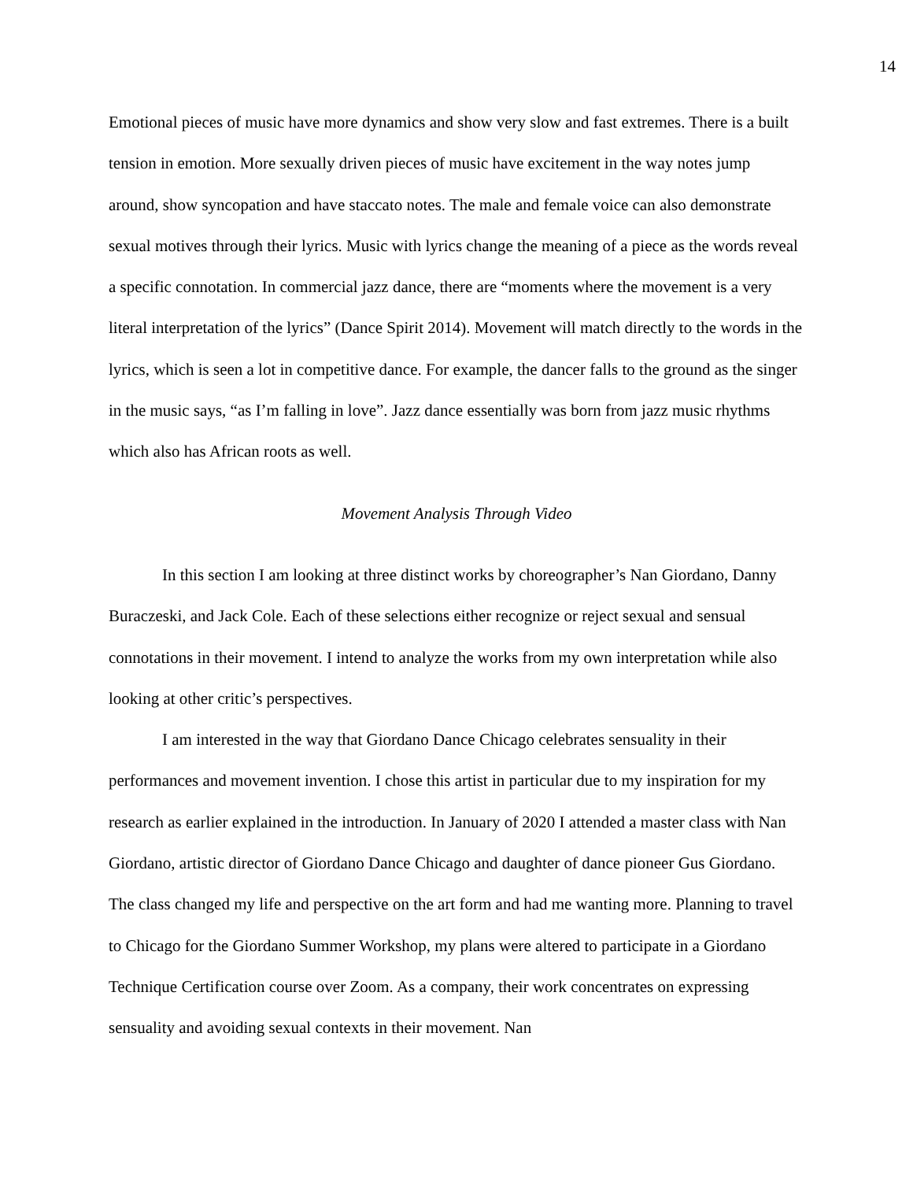14
Emotional pieces of music have more dynamics and show very slow and fast extremes. There is a built tension in emotion. More sexually driven pieces of music have excitement in the way notes jump around, show syncopation and have staccato notes. The male and female voice can also demonstrate sexual motives through their lyrics. Music with lyrics change the meaning of a piece as the words reveal a specific connotation. In commercial jazz dance, there are “moments where the movement is a very literal interpretation of the lyrics” (Dance Spirit 2014). Movement will match directly to the words in the lyrics, which is seen a lot in competitive dance. For example, the dancer falls to the ground as the singer in the music says, “as I’m falling in love”. Jazz dance essentially was born from jazz music rhythms which also has African roots as well.
Movement Analysis Through Video
In this section I am looking at three distinct works by choreographer’s Nan Giordano, Danny Buraczeski, and Jack Cole. Each of these selections either recognize or reject sexual and sensual connotations in their movement. I intend to analyze the works from my own interpretation while also looking at other critic’s perspectives.
I am interested in the way that Giordano Dance Chicago celebrates sensuality in their performances and movement invention. I chose this artist in particular due to my inspiration for my research as earlier explained in the introduction. In January of 2020 I attended a master class with Nan Giordano, artistic director of Giordano Dance Chicago and daughter of dance pioneer Gus Giordano. The class changed my life and perspective on the art form and had me wanting more. Planning to travel to Chicago for the Giordano Summer Workshop, my plans were altered to participate in a Giordano Technique Certification course over Zoom. As a company, their work concentrates on expressing sensuality and avoiding sexual contexts in their movement. Nan